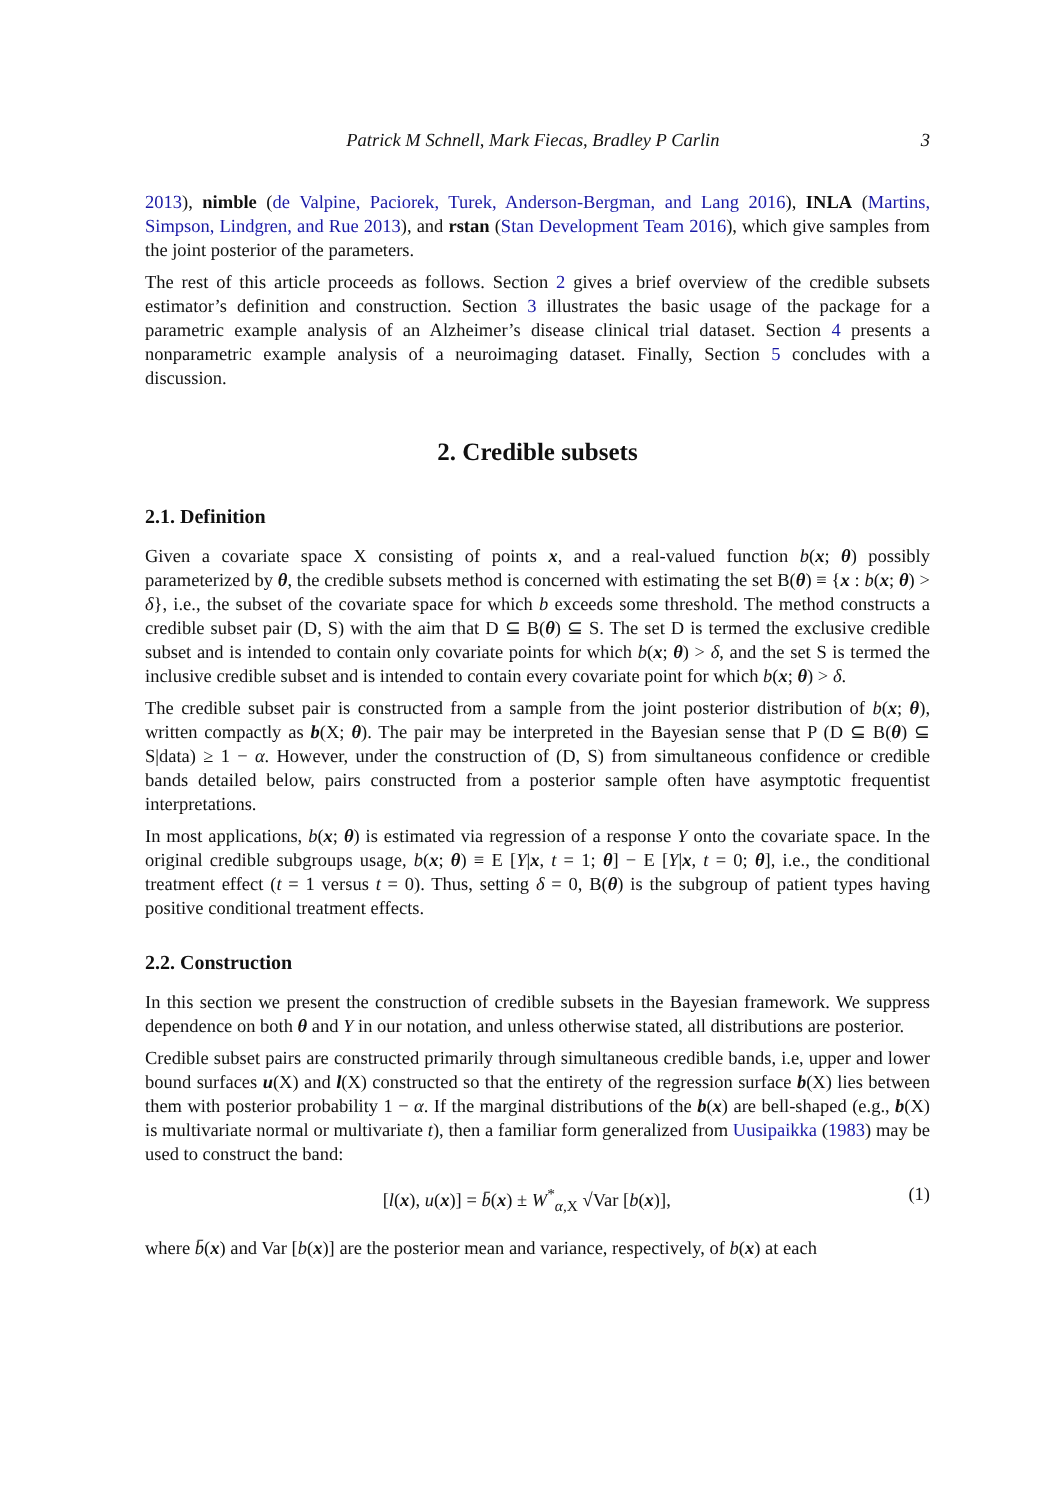Patrick M Schnell, Mark Fiecas, Bradley P Carlin 3
2013), nimble (de Valpine, Paciorek, Turek, Anderson-Bergman, and Lang 2016), INLA (Martins, Simpson, Lindgren, and Rue 2013), and rstan (Stan Development Team 2016), which give samples from the joint posterior of the parameters.
The rest of this article proceeds as follows. Section 2 gives a brief overview of the credible subsets estimator’s definition and construction. Section 3 illustrates the basic usage of the package for a parametric example analysis of an Alzheimer’s disease clinical trial dataset. Section 4 presents a nonparametric example analysis of a neuroimaging dataset. Finally, Section 5 concludes with a discussion.
2. Credible subsets
2.1. Definition
Given a covariate space X consisting of points x, and a real-valued function b(x; θ) possibly parameterized by θ, the credible subsets method is concerned with estimating the set B(θ) ≡ {x : b(x; θ) > δ}, i.e., the subset of the covariate space for which b exceeds some threshold. The method constructs a credible subset pair (D, S) with the aim that D ⊆ B(θ) ⊆ S. The set D is termed the exclusive credible subset and is intended to contain only covariate points for which b(x; θ) > δ, and the set S is termed the inclusive credible subset and is intended to contain every covariate point for which b(x; θ) > δ.
The credible subset pair is constructed from a sample from the joint posterior distribution of b(x; θ), written compactly as b(X; θ). The pair may be interpreted in the Bayesian sense that P (D ⊆ B(θ) ⊆ S|data) ≥ 1 − α. However, under the construction of (D, S) from simultaneous confidence or credible bands detailed below, pairs constructed from a posterior sample often have asymptotic frequentist interpretations.
In most applications, b(x; θ) is estimated via regression of a response Y onto the covariate space. In the original credible subgroups usage, b(x; θ) ≡ E [Y|x, t = 1; θ] − E [Y|x, t = 0; θ], i.e., the conditional treatment effect (t = 1 versus t = 0). Thus, setting δ = 0, B(θ) is the subgroup of patient types having positive conditional treatment effects.
2.2. Construction
In this section we present the construction of credible subsets in the Bayesian framework. We suppress dependence on both θ and Y in our notation, and unless otherwise stated, all distributions are posterior.
Credible subset pairs are constructed primarily through simultaneous credible bands, i.e, upper and lower bound surfaces u(X) and l(X) constructed so that the entirety of the regression surface b(X) lies between them with posterior probability 1 − α. If the marginal distributions of the b(x) are bell-shaped (e.g., b(X) is multivariate normal or multivariate t), then a familiar form generalized from Uusipaikka (1983) may be used to construct the band:
[l(x), u(x)] = b̄(x) ± W<sup>*</sup><sub>α,X</sub> √Var [b(x)], (1)
where b̄(x) and Var [b(x)] are the posterior mean and variance, respectively, of b(x) at each